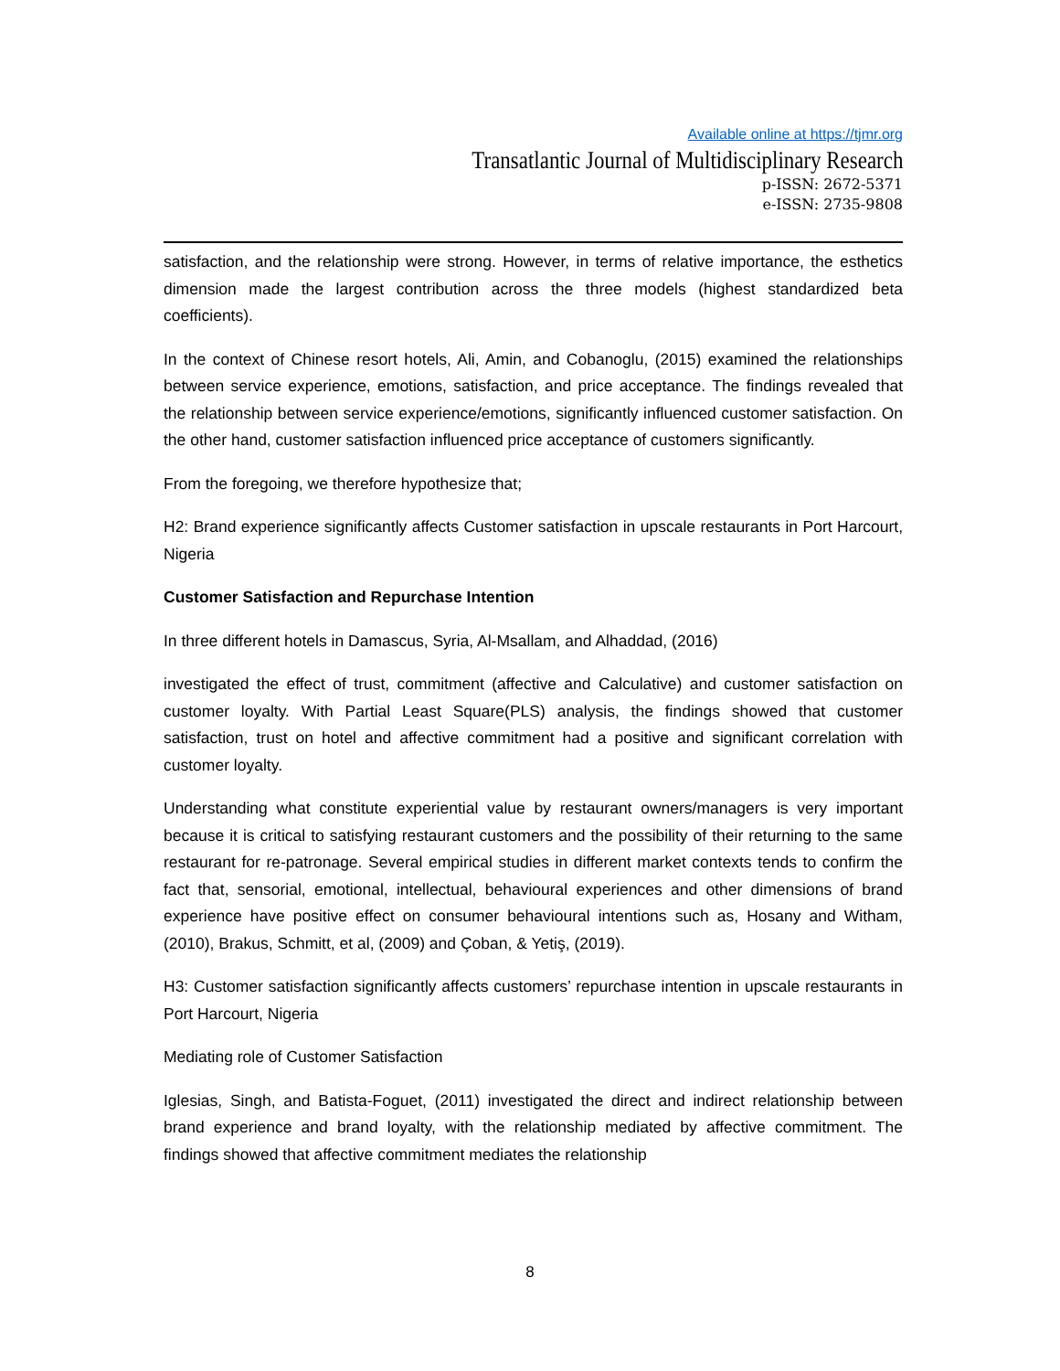Available online at https://tjmr.org
Transatlantic Journal of Multidisciplinary Research
p-ISSN: 2672-5371
e-ISSN: 2735-9808
satisfaction, and the relationship were strong. However, in terms of relative importance, the esthetics dimension made the largest contribution across the three models (highest standardized beta coefficients).
In the context of Chinese resort hotels, Ali, Amin, and Cobanoglu, (2015) examined the relationships between service experience, emotions, satisfaction, and price acceptance. The findings revealed that the relationship between service experience/emotions, significantly influenced customer satisfaction. On the other hand, customer satisfaction influenced price acceptance of customers significantly.
From the foregoing, we therefore hypothesize that;
H2: Brand experience significantly affects Customer satisfaction in upscale restaurants in Port Harcourt, Nigeria
Customer Satisfaction and Repurchase Intention
In three different hotels in Damascus, Syria, Al-Msallam, and Alhaddad, (2016)
investigated the effect of trust, commitment (affective and Calculative) and customer satisfaction on customer loyalty. With Partial Least Square(PLS) analysis, the findings showed that customer satisfaction, trust on hotel and affective commitment had a positive and significant correlation with customer loyalty.
Understanding what constitute experiential value by restaurant owners/managers is very important because it is critical to satisfying restaurant customers and the possibility of their returning to the same restaurant for re-patronage. Several empirical studies in different market contexts tends to confirm the fact that, sensorial, emotional, intellectual, behavioural experiences and other dimensions of brand experience have positive effect on consumer behavioural intentions such as, Hosany and Witham,(2010), Brakus, Schmitt, et al, (2009) and Çoban, & Yetiş, (2019).
H3: Customer satisfaction significantly affects customers’ repurchase intention in upscale restaurants in Port Harcourt, Nigeria
Mediating role of Customer Satisfaction
Iglesias, Singh, and Batista-Foguet, (2011) investigated the direct and indirect relationship between brand experience and brand loyalty, with the relationship mediated by affective commitment. The findings showed that affective commitment mediates the relationship
8